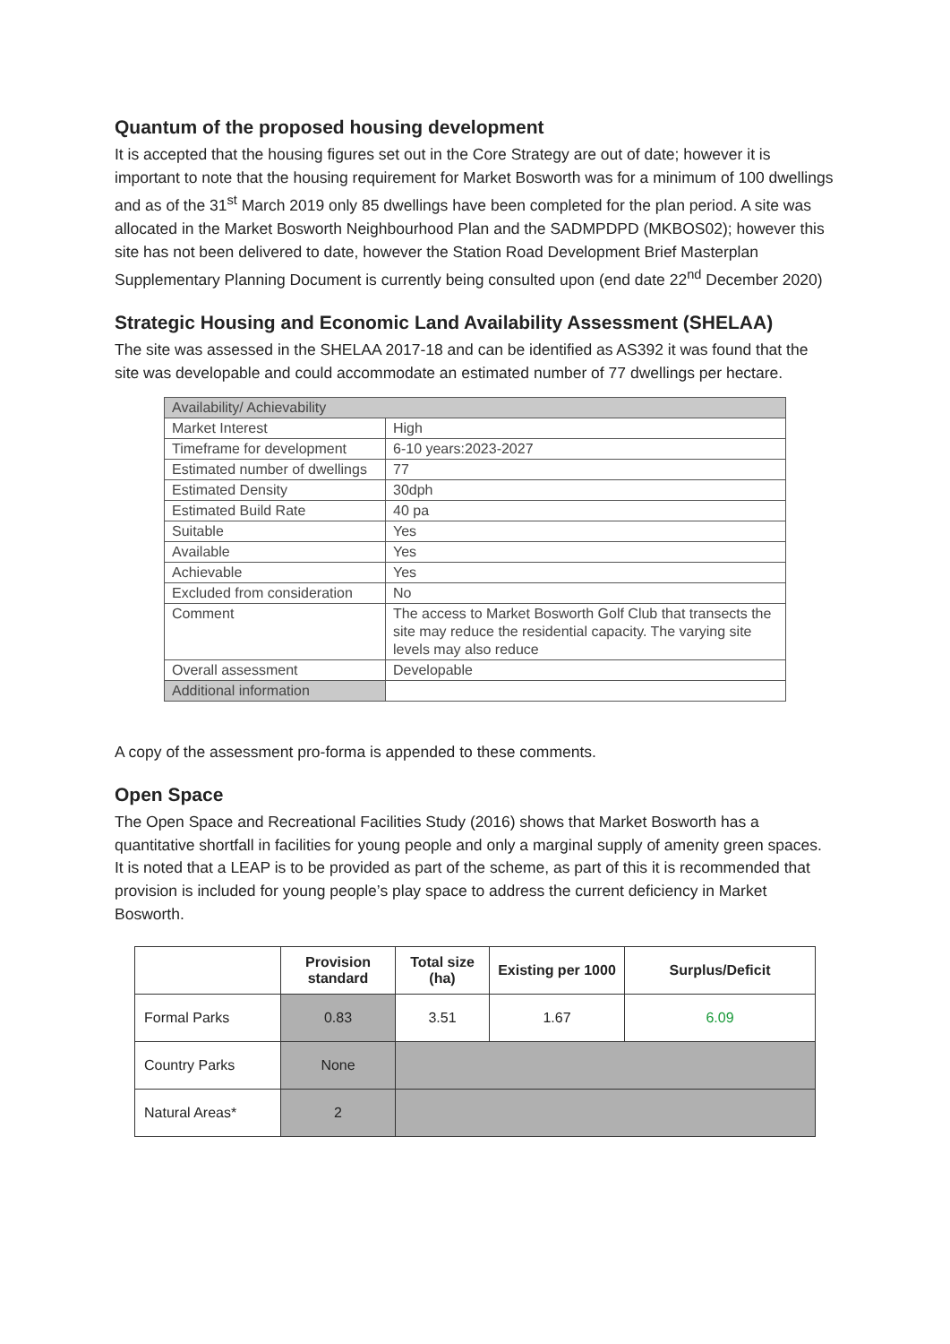Quantum of the proposed housing development
It is accepted that the housing figures set out in the Core Strategy are out of date; however it is important to note that the housing requirement for Market Bosworth was for a minimum of 100 dwellings and as of the 31<sup>st</sup> March 2019 only 85 dwellings have been completed for the plan period. A site was allocated in the Market Bosworth Neighbourhood Plan and the SADMPDPD (MKBOS02); however this site has not been delivered to date, however the Station Road Development Brief Masterplan Supplementary Planning Document is currently being consulted upon (end date 22<sup>nd</sup> December 2020)
Strategic Housing and Economic Land Availability Assessment (SHELAA)
The site was assessed in the SHELAA 2017-18 and can be identified as AS392 it was found that the site was developable and could accommodate an estimated number of 77 dwellings per hectare.
| Availability/ Achievability | |
| Market Interest | High |
| Timeframe for development | 6-10 years:2023-2027 |
| Estimated number of dwellings | 77 |
| Estimated Density | 30dph |
| Estimated Build Rate | 40 pa |
| Suitable | Yes |
| Available | Yes |
| Achievable | Yes |
| Excluded from consideration | No |
| Comment | The access to Market Bosworth Golf Club that transects the site may reduce the residential capacity. The varying site levels may also reduce |
| Overall assessment | Developable |
| Additional information | |
A copy of the assessment pro-forma is appended to these comments.
Open Space
The Open Space and Recreational Facilities Study (2016) shows that Market Bosworth has a quantitative shortfall in facilities for young people and only a marginal supply of amenity green spaces. It is noted that a LEAP is to be provided as part of the scheme, as part of this it is recommended that provision is included for young people’s play space to address the current deficiency in Market Bosworth.
| | Provision standard | Total size (ha) | Existing per 1000 | Surplus/Deficit |
| --- | --- | --- | --- | --- |
| Formal Parks | 0.83 | 3.51 | 1.67 | 6.09 |
| Country Parks | None | | | |
| Natural Areas* | 2 | | | |